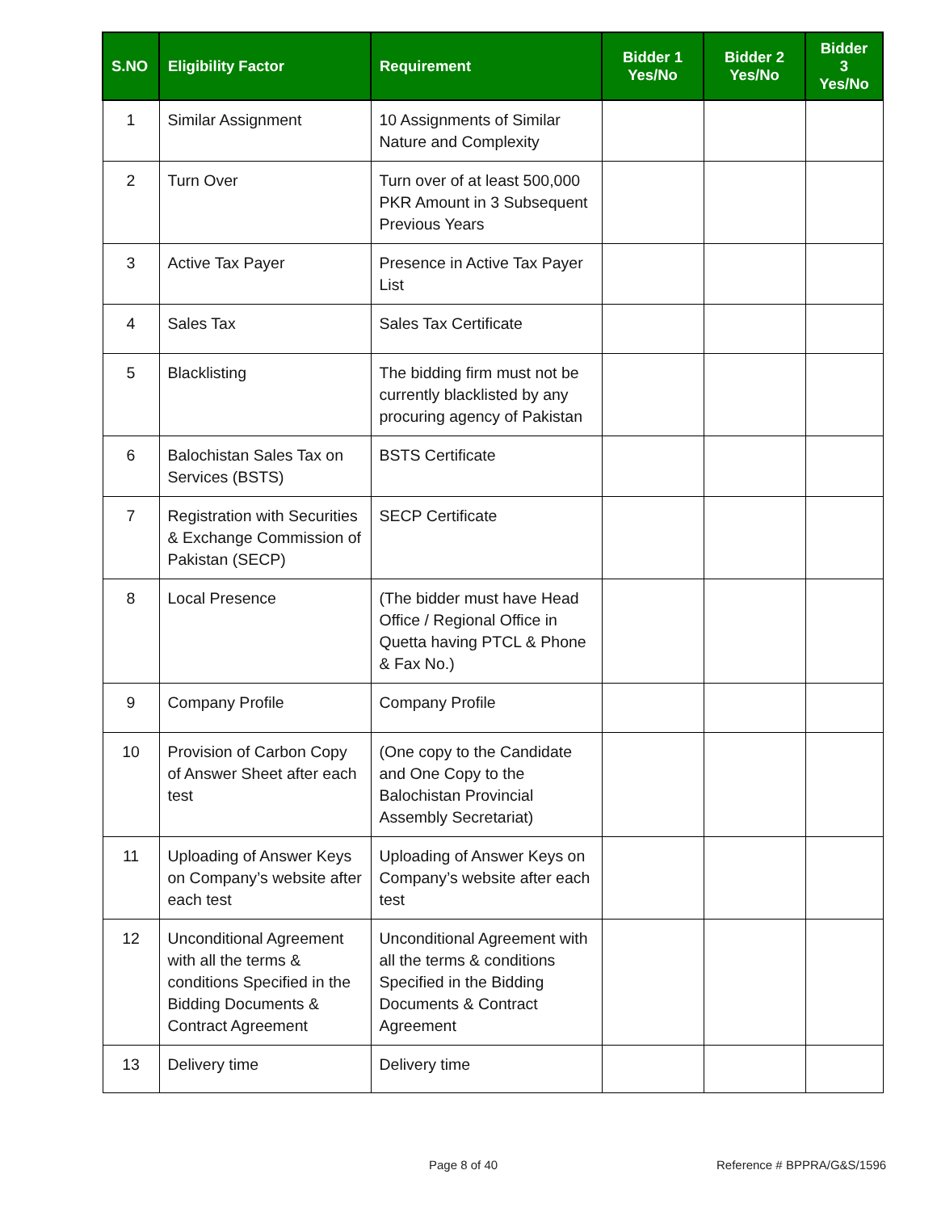| S.NO | Eligibility Factor | Requirement | Bidder 1 Yes/No | Bidder 2 Yes/No | Bidder 3 Yes/No |
| --- | --- | --- | --- | --- | --- |
| 1 | Similar Assignment | 10 Assignments of Similar Nature and Complexity | | | |
| 2 | Turn Over | Turn over of at least 500,000 PKR Amount in 3 Subsequent Previous Years | | | |
| 3 | Active Tax Payer | Presence in Active Tax Payer List | | | |
| 4 | Sales Tax | Sales Tax Certificate | | | |
| 5 | Blacklisting | The bidding firm must not be currently blacklisted by any procuring agency of Pakistan | | | |
| 6 | Balochistan Sales Tax on Services (BSTS) | BSTS Certificate | | | |
| 7 | Registration with Securities & Exchange Commission of Pakistan (SECP) | SECP Certificate | | | |
| 8 | Local Presence | (The bidder must have Head Office / Regional Office in Quetta having PTCL & Phone & Fax No.) | | | |
| 9 | Company Profile | Company Profile | | | |
| 10 | Provision of Carbon Copy of Answer Sheet after each test | (One copy to the Candidate and One Copy to the Balochistan Provincial Assembly Secretariat) | | | |
| 11 | Uploading of Answer Keys on Company’s website after each test | Uploading of Answer Keys on Company’s website after each test | | | |
| 12 | Unconditional Agreement with all the terms & conditions Specified in the Bidding Documents & Contract Agreement | Unconditional Agreement with all the terms & conditions Specified in the Bidding Documents & Contract Agreement | | | |
| 13 | Delivery time | Delivery time | | | |
Page 8 of 40 Reference # BPPRA/G&S/1596